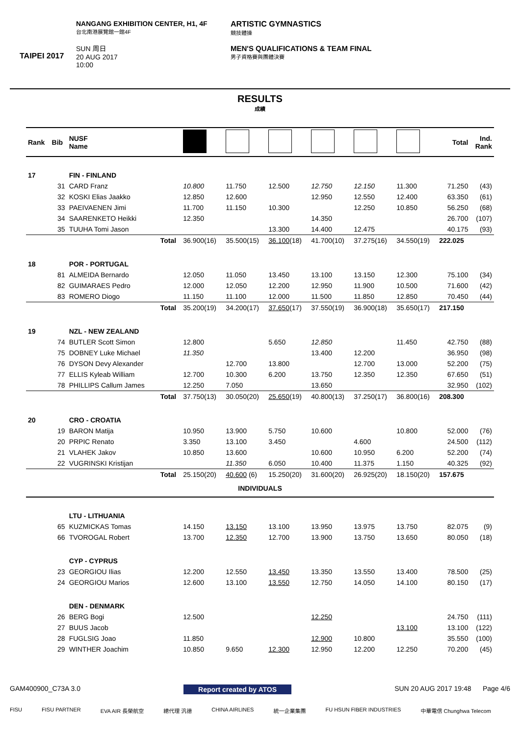TAIPEI 2017
NANGANG EXHIBITION CENTER, H1, 4F
台北南港展覽館一館4F
SUN 周日
20 AUG 2017
10:00
ARTISTIC GYMNASTICS
競技體操
MEN'S QUALIFICATIONS & TEAM FINAL
男子資格賽與團體決賽
RESULTS
成績
| Rank | Bib | NUSF Name | | | | | | | | Total | Ind. Rank |
| 17 | | FIN - FINLAND | | | | | | | | | |
| | 31 | CARD Franz | | 10.800 | 11.750 | 12.500 | 12.750 | 12.150 | 11.300 | 71.250 | (43) |
| | 32 | KOSKI Elias Jaakko | | 12.850 | 12.600 | | 12.950 | 12.550 | 12.400 | 63.350 | (61) |
| | 33 | PAEIVAENEN Jimi | | 11.700 | 11.150 | 10.300 | | 12.250 | 10.850 | 56.250 | (68) |
| | 34 | SAARENKETO Heikki | | 12.350 | | | 14.350 | | | 26.700 | (107) |
| | 35 | TUUHA Tomi Jason | | | | 13.300 | 14.400 | 12.475 | | 40.175 | (93) |
| | | | Total | 36.900(16) | 35.500(15) | 36.100 (18) | 41.700(10) | 37.275(16) | 34.550(19) | 222.025 | |
| 18 | | POR - PORTUGAL | | | | | | | | | |
| | 81 | ALMEIDA Bernardo | | 12.050 | 11.050 | 13.450 | 13.100 | 13.150 | 12.300 | 75.100 | (34) |
| | 82 | GUIMARAES Pedro | | 12.000 | 12.050 | 12.200 | 12.950 | 11.900 | 10.500 | 71.600 | (42) |
| | 83 | ROMERO Diogo | | 11.150 | 11.100 | 12.000 | 11.500 | 11.850 | 12.850 | 70.450 | (44) |
| | | | Total | 35.200(19) | 34.200(17) | 37.650 (17) | 37.550(19) | 36.900(18) | 35.650(17) | 217.150 | |
| 19 | | NZL - NEW ZEALAND | | | | | | | | | |
| | 74 | BUTLER Scott Simon | | 12.800 | | 5.650 | 12.850 | | 11.450 | 42.750 | (88) |
| | 75 | DOBNEY Luke Michael | | 11.350 | | | 13.400 | 12.200 | | 36.950 | (98) |
| | 76 | DYSON Devy Alexander | | | 12.700 | 13.800 | | 12.700 | 13.000 | 52.200 | (75) |
| | 77 | ELLIS Kyleab William | | 12.700 | 10.300 | 6.200 | 13.750 | 12.350 | 12.350 | 67.650 | (51) |
| | 78 | PHILLIPS Callum James | | 12.250 | 7.050 | | 13.650 | | | 32.950 | (102) |
| | | | Total | 37.750(13) | 30.050(20) | 25.650 (19) | 40.800(13) | 37.250(17) | 36.800(16) | 208.300 | |
| 20 | | CRO - CROATIA | | | | | | | | | |
| | 19 | BARON Matija | | 10.950 | 13.900 | 5.750 | 10.600 | | 10.800 | 52.000 | (76) |
| | 20 | PRPIC Renato | | 3.350 | 13.100 | 3.450 | | 4.600 | | 24.500 | (112) |
| | 21 | VLAHEK Jakov | | 10.850 | 13.600 | | 10.600 | 10.950 | 6.200 | 52.200 | (74) |
| | 22 | VUGRINSKI Kristijan | | | 11.350 | 6.050 | 10.400 | 11.375 | 1.150 | 40.325 | (92) |
| | | | Total | 25.150(20) | 40.600 (6) | 15.250(20) | 31.600(20) | 26.925(20) | 18.150(20) | 157.675 | |
| INDIVIDUALS | | | | | | | | | | | |
| | | LTU - LITHUANIA | | | | | | | | | |
| | 65 | KUZMICKAS Tomas | | 14.150 | 13.150 | 13.100 | 13.950 | 13.975 | 13.750 | 82.075 | (9) |
| | 66 | TVOROGAL Robert | | 13.700 | 12.350 | 12.700 | 13.900 | 13.750 | 13.650 | 80.050 | (18) |
| | | CYP - CYPRUS | | | | | | | | | |
| | 23 | GEORGIOU Ilias | | 12.200 | 12.550 | 13.450 | 13.350 | 13.550 | 13.400 | 78.500 | (25) |
| | 24 | GEORGIOU Marios | | 12.600 | 13.100 | 13.550 | 12.750 | 14.050 | 14.100 | 80.150 | (17) |
| | | DEN - DENMARK | | | | | | | | | |
| | 26 | BERG Bogi | | 12.500 | | | 12.250 | | | 24.750 | (111) |
| | 27 | BUUS Jacob | | | | | | | 13.100 | 13.100 | (122) |
| | 28 | FUGLSIG Joao | | 11.850 | | | 12.900 | 10.800 | | 35.550 | (100) |
| | 29 | WINTHER Joachim | | 10.850 | 9.650 | 12.300 | 12.950 | 12.200 | 12.250 | 70.200 | (45) |
GAM400900_C73A 3.0 Report created by ATOS SUN 20 AUG 2017 19:48 Page 4/6
FISU FISU PARTNER EVA AIR 長榮航空 總代理 汎德 CHINA AIRLINES 統一企業集團 FU HSUN FIBER INDUSTRIES 中華電信 Chunghwa Telecom